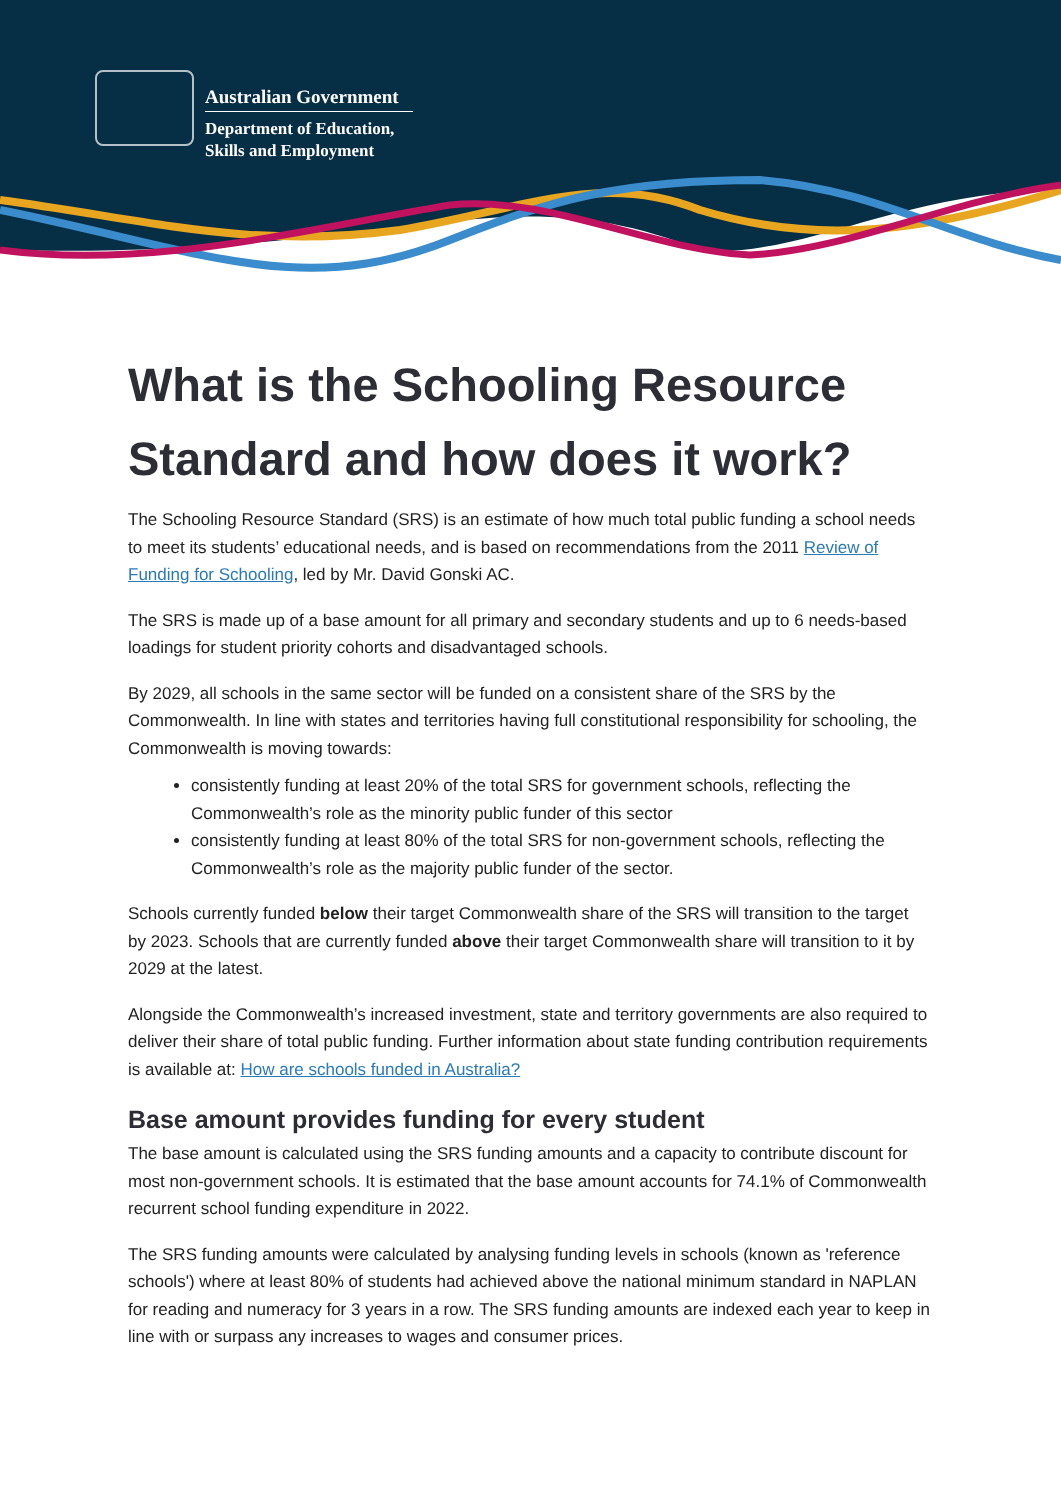Australian Government
Department of Education,
Skills and Employment
What is the Schooling Resource Standard and how does it work?
The Schooling Resource Standard (SRS) is an estimate of how much total public funding a school needs to meet its students’ educational needs, and is based on recommendations from the 2011 Review of Funding for Schooling, led by Mr. David Gonski AC.
The SRS is made up of a base amount for all primary and secondary students and up to 6 needs-based loadings for student priority cohorts and disadvantaged schools.
By 2029, all schools in the same sector will be funded on a consistent share of the SRS by the Commonwealth. In line with states and territories having full constitutional responsibility for schooling, the Commonwealth is moving towards:
consistently funding at least 20% of the total SRS for government schools, reflecting the Commonwealth’s role as the minority public funder of this sector
consistently funding at least 80% of the total SRS for non-government schools, reflecting the Commonwealth’s role as the majority public funder of the sector.
Schools currently funded below their target Commonwealth share of the SRS will transition to the target by 2023. Schools that are currently funded above their target Commonwealth share will transition to it by 2029 at the latest.
Alongside the Commonwealth’s increased investment, state and territory governments are also required to deliver their share of total public funding. Further information about state funding contribution requirements is available at: How are schools funded in Australia?
Base amount provides funding for every student
The base amount is calculated using the SRS funding amounts and a capacity to contribute discount for most non-government schools. It is estimated that the base amount accounts for 74.1% of Commonwealth recurrent school funding expenditure in 2022.
The SRS funding amounts were calculated by analysing funding levels in schools (known as 'reference schools') where at least 80% of students had achieved above the national minimum standard in NAPLAN for reading and numeracy for 3 years in a row. The SRS funding amounts are indexed each year to keep in line with or surpass any increases to wages and consumer prices.